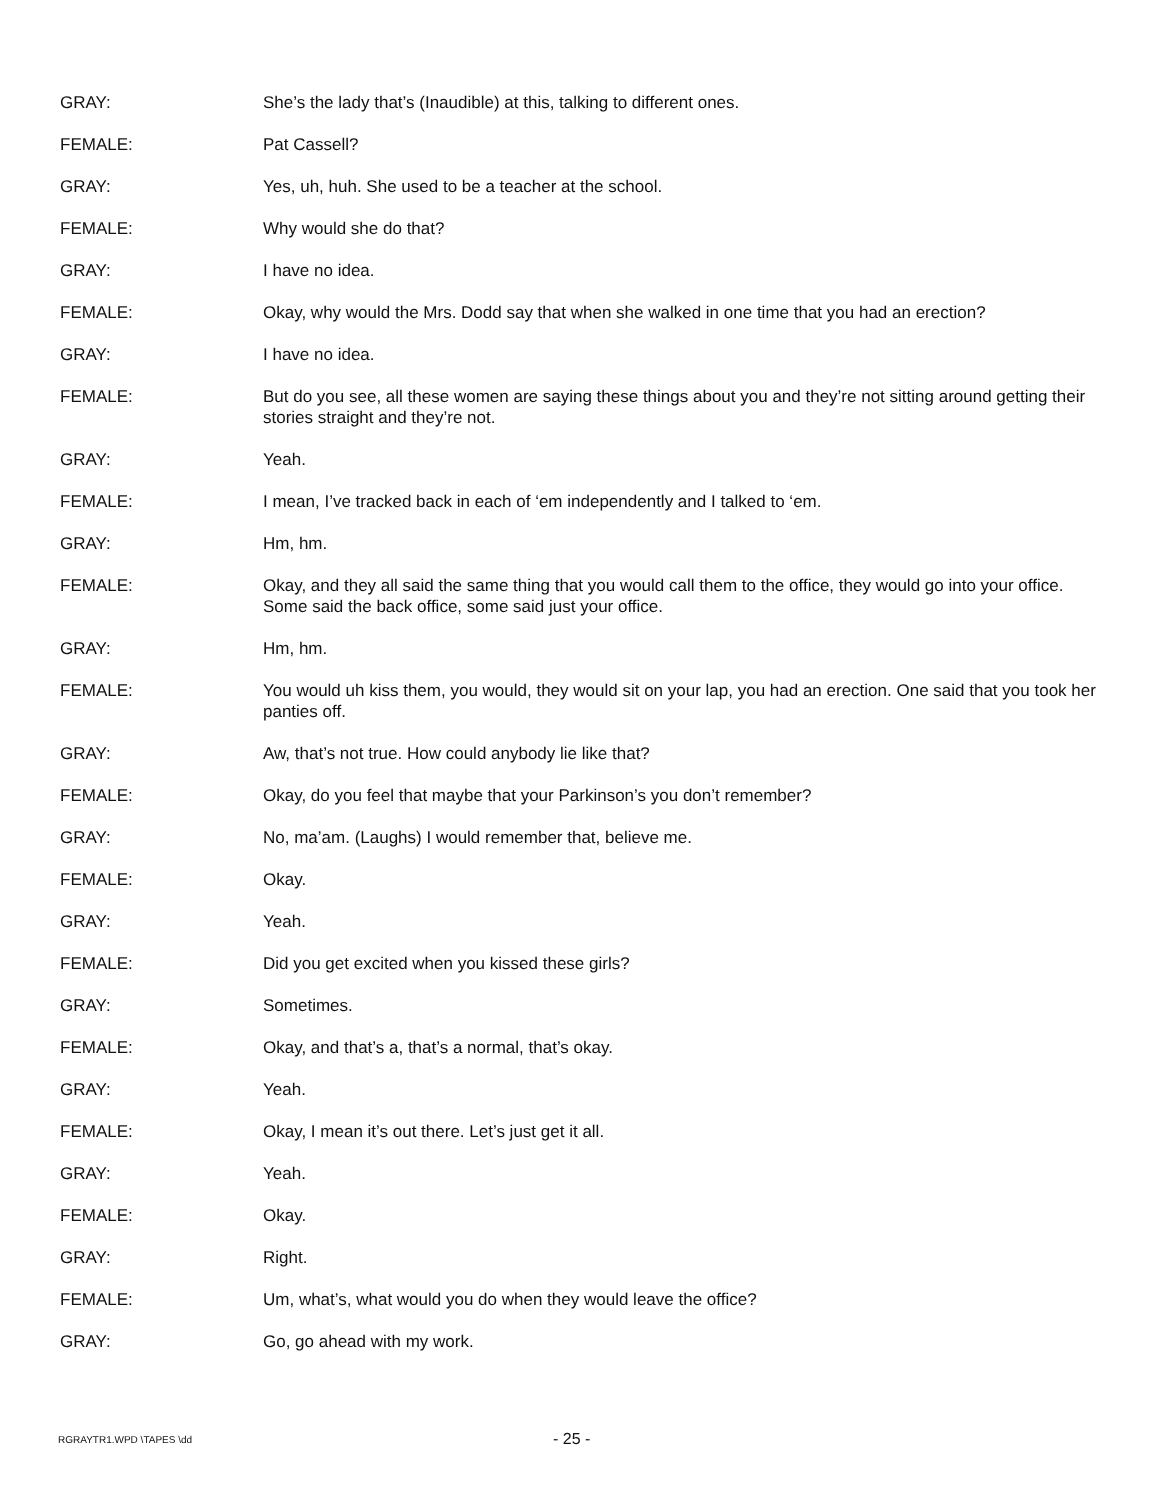GRAY: She’s the lady that’s (Inaudible) at this, talking to different ones.
FEMALE: Pat Cassell?
GRAY: Yes, uh, huh. She used to be a teacher at the school.
FEMALE: Why would she do that?
GRAY: I have no idea.
FEMALE: Okay, why would the Mrs. Dodd say that when she walked in one time that you had an erection?
GRAY: I have no idea.
FEMALE: But do you see, all these women are saying these things about you and they’re not sitting around getting their stories straight and they’re not.
GRAY: Yeah.
FEMALE: I mean, I’ve tracked back in each of ‘em independently and I talked to ‘em.
GRAY: Hm, hm.
FEMALE: Okay, and they all said the same thing that you would call them to the office, they would go into your office. Some said the back office, some said just your office.
GRAY: Hm, hm.
FEMALE: You would uh kiss them, you would, they would sit on your lap, you had an erection. One said that you took her panties off.
GRAY: Aw, that’s not true. How could anybody lie like that?
FEMALE: Okay, do you feel that maybe that your Parkinson’s you don’t remember?
GRAY: No, ma’am. (Laughs) I would remember that, believe me.
FEMALE: Okay.
GRAY: Yeah.
FEMALE: Did you get excited when you kissed these girls?
GRAY: Sometimes.
FEMALE: Okay, and that’s a, that’s a normal, that’s okay.
GRAY: Yeah.
FEMALE: Okay, I mean it’s out there. Let’s just get it all.
GRAY: Yeah.
FEMALE: Okay.
GRAY: Right.
FEMALE: Um, what’s, what would you do when they would leave the office?
GRAY: Go, go ahead with my work.
RGRAYTR1.WPD \TAPES \dd
- 25 -